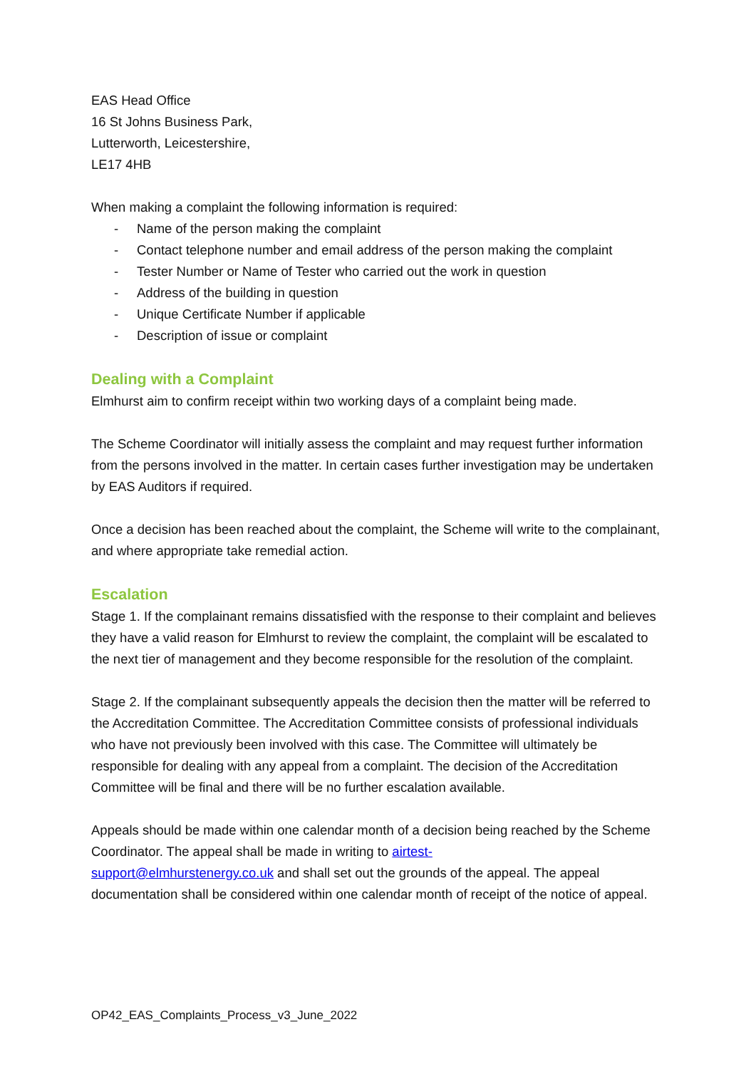EAS Head Office
16 St Johns Business Park,
Lutterworth, Leicestershire,
LE17 4HB
When making a complaint the following information is required:
- Name of the person making the complaint
- Contact telephone number and email address of the person making the complaint
- Tester Number or Name of Tester who carried out the work in question
- Address of the building in question
- Unique Certificate Number if applicable
- Description of issue or complaint
Dealing with a Complaint
Elmhurst aim to confirm receipt within two working days of a complaint being made.
The Scheme Coordinator will initially assess the complaint and may request further information from the persons involved in the matter. In certain cases further investigation may be undertaken by EAS Auditors if required.
Once a decision has been reached about the complaint, the Scheme will write to the complainant, and where appropriate take remedial action.
Escalation
Stage 1. If the complainant remains dissatisfied with the response to their complaint and believes they have a valid reason for Elmhurst to review the complaint, the complaint will be escalated to the next tier of management and they become responsible for the resolution of the complaint.
Stage 2. If the complainant subsequently appeals the decision then the matter will be referred to the Accreditation Committee. The Accreditation Committee consists of professional individuals who have not previously been involved with this case. The Committee will ultimately be responsible for dealing with any appeal from a complaint. The decision of the Accreditation Committee will be final and there will be no further escalation available.
Appeals should be made within one calendar month of a decision being reached by the Scheme Coordinator. The appeal shall be made in writing to airtest-
support@elmhurstenergy.co.uk and shall set out the grounds of the appeal. The appeal documentation shall be considered within one calendar month of receipt of the notice of appeal.
OP42_EAS_Complaints_Process_v3_June_2022